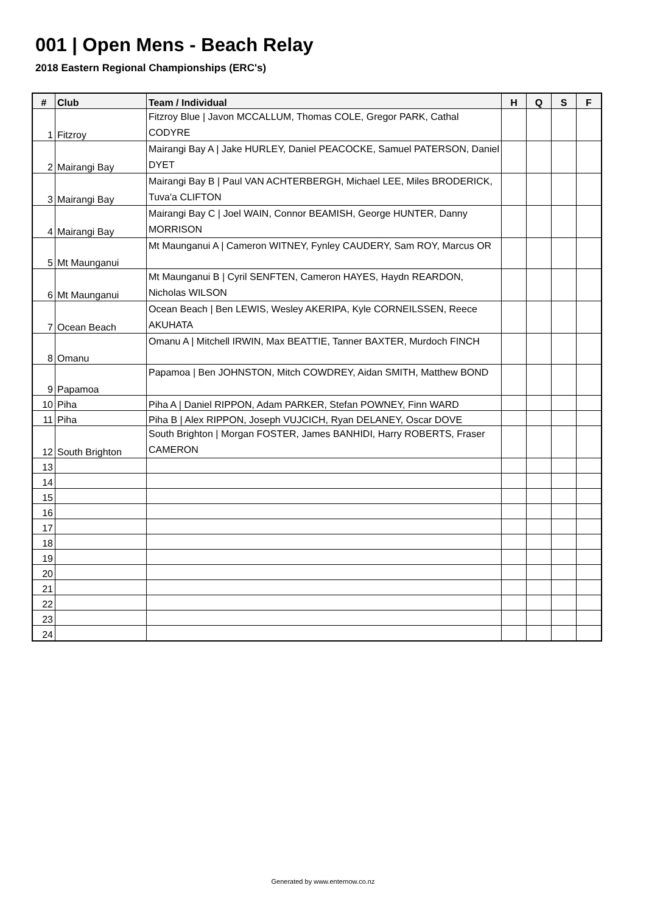001 | Open Mens - Beach Relay
2018 Eastern Regional Championships (ERC's)
| # | Club | Team / Individual | H | Q | S | F |
| --- | --- | --- | --- | --- | --- | --- |
| 1 | Fitzroy | Fitzroy Blue / Javon MCCALLUM, Thomas COLE, Gregor PARK, Cathal CODYRE | | | | |
| 2 | Mairangi Bay | Mairangi Bay A / Jake HURLEY, Daniel PEACOCKE, Samuel PATERSON, Daniel DYET | | | | |
| 3 | Mairangi Bay | Mairangi Bay B / Paul VAN ACHTERBERGH, Michael LEE, Miles BRODERICK, Tuva'a CLIFTON | | | | |
| 4 | Mairangi Bay | Mairangi Bay C / Joel WAIN, Connor BEAMISH, George HUNTER, Danny MORRISON | | | | |
| 5 | Mt Maunganui | Mt Maunganui A / Cameron WITNEY, Fynley CAUDERY, Sam ROY, Marcus OR | | | | |
| 6 | Mt Maunganui | Mt Maunganui B / Cyril SENFTEN, Cameron HAYES, Haydn REARDON, Nicholas WILSON | | | | |
| 7 | Ocean Beach | Ocean Beach / Ben LEWIS, Wesley AKERIPA, Kyle CORNEILSSEN, Reece AKUHATA | | | | |
| 8 | Omanu | Omanu A / Mitchell IRWIN, Max BEATTIE, Tanner BAXTER, Murdoch FINCH | | | | |
| 9 | Papamoa | Papamoa / Ben JOHNSTON, Mitch COWDREY, Aidan SMITH, Matthew BOND | | | | |
| 10 | Piha | Piha A / Daniel RIPPON, Adam PARKER, Stefan POWNEY, Finn WARD | | | | |
| 11 | Piha | Piha B / Alex RIPPON, Joseph VUJCICH, Ryan DELANEY, Oscar DOVE | | | | |
| 12 | South Brighton | South Brighton / Morgan FOSTER, James BANHIDI, Harry ROBERTS, Fraser CAMERON | | | | |
| 13 | | | | | | |
| 14 | | | | | | |
| 15 | | | | | | |
| 16 | | | | | | |
| 17 | | | | | | |
| 18 | | | | | | |
| 19 | | | | | | |
| 20 | | | | | | |
| 21 | | | | | | |
| 22 | | | | | | |
| 23 | | | | | | |
| 24 | | | | | | |
Generated by www.enternow.co.nz